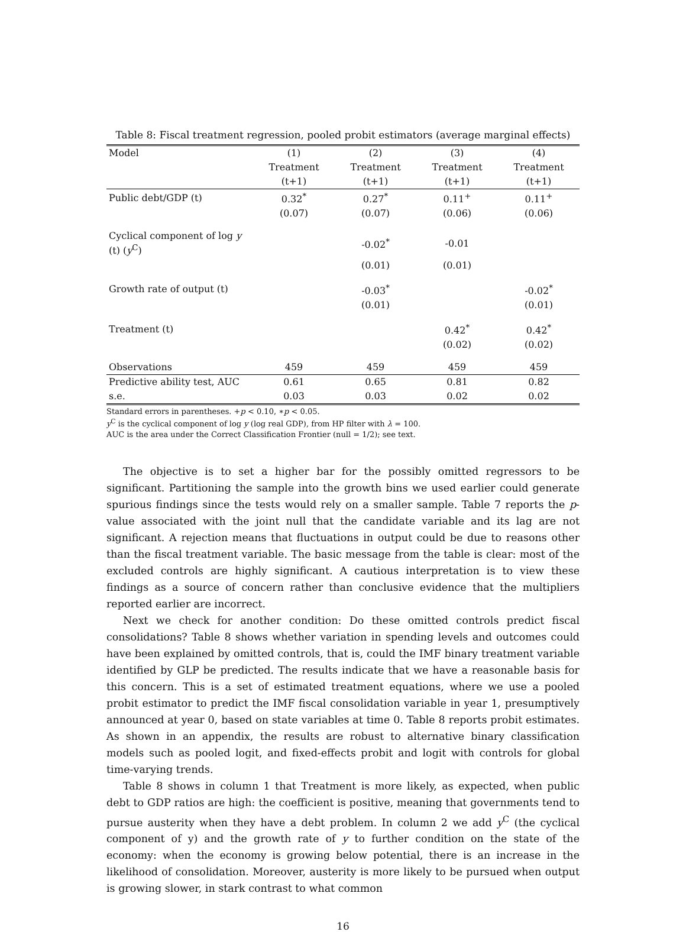Table 8: Fiscal treatment regression, pooled probit estimators (average marginal effects)
| Model | (1) | (2) | (3) | (4) |
| | Treatment | Treatment | Treatment | Treatment |
| | (t+1) | (t+1) | (t+1) | (t+1) |
| Public debt/GDP (t) | 0.32<sup>*</sup> | 0.27<sup>*</sup> | 0.11<sup>+</sup> | 0.11<sup>+</sup> |
| | (0.07) | (0.07) | (0.06) | (0.06) |
| Cyclical component of log y (t) ( y<sup>C</sup>) | | -0.02<sup>*</sup> | -0.01 | |
| | | (0.01) | (0.01) | |
| Growth rate of output (t) | | -0.03<sup>*</sup> | | -0.02<sup>*</sup> |
| | | (0.01) | | (0.01) |
| Treatment (t) | | | 0.42<sup>*</sup> | 0.42<sup>*</sup> |
| | | | (0.02) | (0.02) |
| Observations | 459 | 459 | 459 | 459 |
| Predictive ability test, AUC | 0.61 | 0.65 | 0.81 | 0.82 |
| s.e. | 0.03 | 0.03 | 0.02 | 0.02 |
Standard errors in parentheses. +p < 0.10, ∗p < 0.05.
y<sup>C</sup> is the cyclical component of log y (log real GDP), from HP filter with λ = 100.
AUC is the area under the Correct Classification Frontier (null = 1/2); see text.
The objective is to set a higher bar for the possibly omitted regressors to be significant. Partitioning the sample into the growth bins we used earlier could generate spurious findings since the tests would rely on a smaller sample. Table 7 reports the p-value associated with the joint null that the candidate variable and its lag are not significant. A rejection means that fluctuations in output could be due to reasons other than the fiscal treatment variable. The basic message from the table is clear: most of the excluded controls are highly significant. A cautious interpretation is to view these findings as a source of concern rather than conclusive evidence that the multipliers reported earlier are incorrect.
Next we check for another condition: Do these omitted controls predict fiscal consolidations? Table 8 shows whether variation in spending levels and outcomes could have been explained by omitted controls, that is, could the IMF binary treatment variable identified by GLP be predicted. The results indicate that we have a reasonable basis for this concern. This is a set of estimated treatment equations, where we use a pooled probit estimator to predict the IMF fiscal consolidation variable in year 1, presumptively announced at year 0, based on state variables at time 0. Table 8 reports probit estimates. As shown in an appendix, the results are robust to alternative binary classification models such as pooled logit, and fixed-effects probit and logit with controls for global time-varying trends.
Table 8 shows in column 1 that Treatment is more likely, as expected, when public debt to GDP ratios are high: the coefficient is positive, meaning that governments tend to pursue austerity when they have a debt problem. In column 2 we add y<sup>C</sup> (the cyclical component of y) and the growth rate of y to further condition on the state of the economy: when the economy is growing below potential, there is an increase in the likelihood of consolidation. Moreover, austerity is more likely to be pursued when output is growing slower, in stark contrast to what common
16